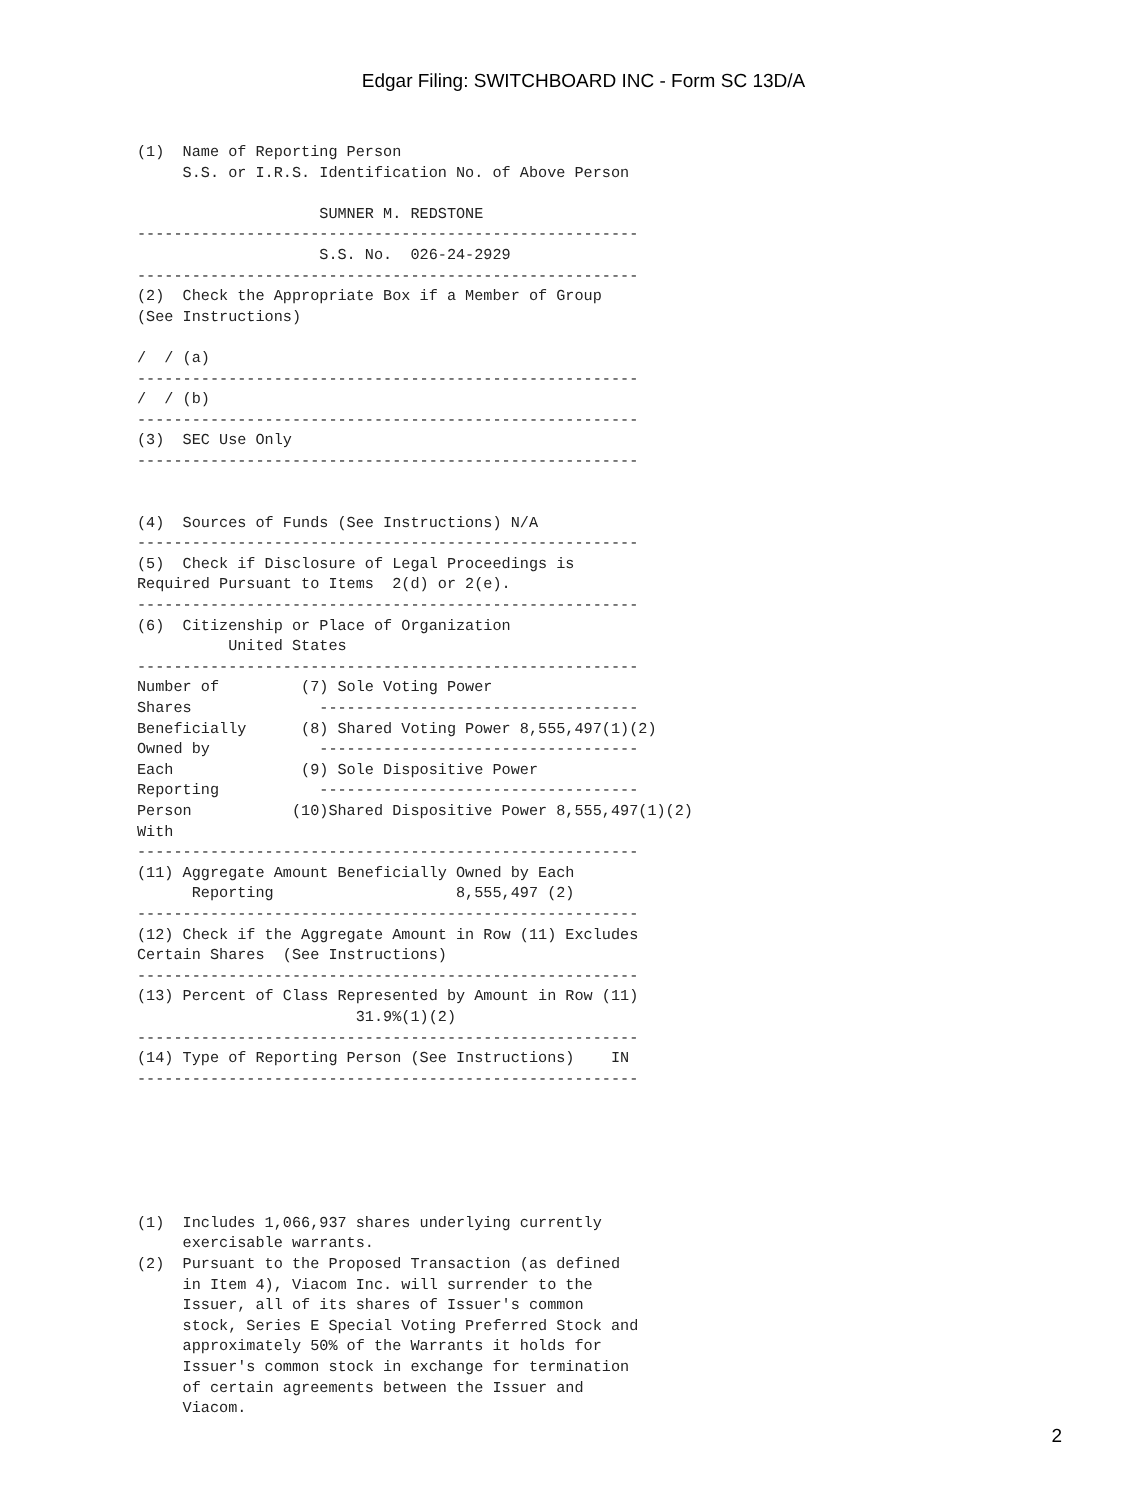Edgar Filing: SWITCHBOARD INC - Form SC 13D/A
(1)  Name of Reporting Person
     S.S. or I.R.S. Identification No. of Above Person

                    SUMNER M. REDSTONE
-------------------------------------------------------
                    S.S. No.  026-24-2929
-------------------------------------------------------
(2)  Check the Appropriate Box if a Member of Group
(See Instructions)

/  / (a)
-------------------------------------------------------
/  / (b)
-------------------------------------------------------
(3)  SEC Use Only
-------------------------------------------------------


(4)  Sources of Funds (See Instructions) N/A
-------------------------------------------------------
(5)  Check if Disclosure of Legal Proceedings is
Required Pursuant to Items  2(d) or 2(e).
-------------------------------------------------------
(6)  Citizenship or Place of Organization
          United States
-------------------------------------------------------
Number of         (7) Sole Voting Power
Shares              -----------------------------------
Beneficially      (8) Shared Voting Power 8,555,497(1)(2)
Owned by            -----------------------------------
Each              (9) Sole Dispositive Power
Reporting           -----------------------------------
Person           (10)Shared Dispositive Power 8,555,497(1)(2)
With
-------------------------------------------------------
(11) Aggregate Amount Beneficially Owned by Each
      Reporting                    8,555,497 (2)
-------------------------------------------------------
(12) Check if the Aggregate Amount in Row (11) Excludes
Certain Shares  (See Instructions)
-------------------------------------------------------
(13) Percent of Class Represented by Amount in Row (11)
                        31.9%(1)(2)
-------------------------------------------------------
(14) Type of Reporting Person (See Instructions)    IN
-------------------------------------------------------






(1)  Includes 1,066,937 shares underlying currently
     exercisable warrants.
(2)  Pursuant to the Proposed Transaction (as defined
     in Item 4), Viacom Inc. will surrender to the
     Issuer, all of its shares of Issuer's common
     stock, Series E Special Voting Preferred Stock and
     approximately 50% of the Warrants it holds for
     Issuer's common stock in exchange for termination
     of certain agreements between the Issuer and
     Viacom.
2